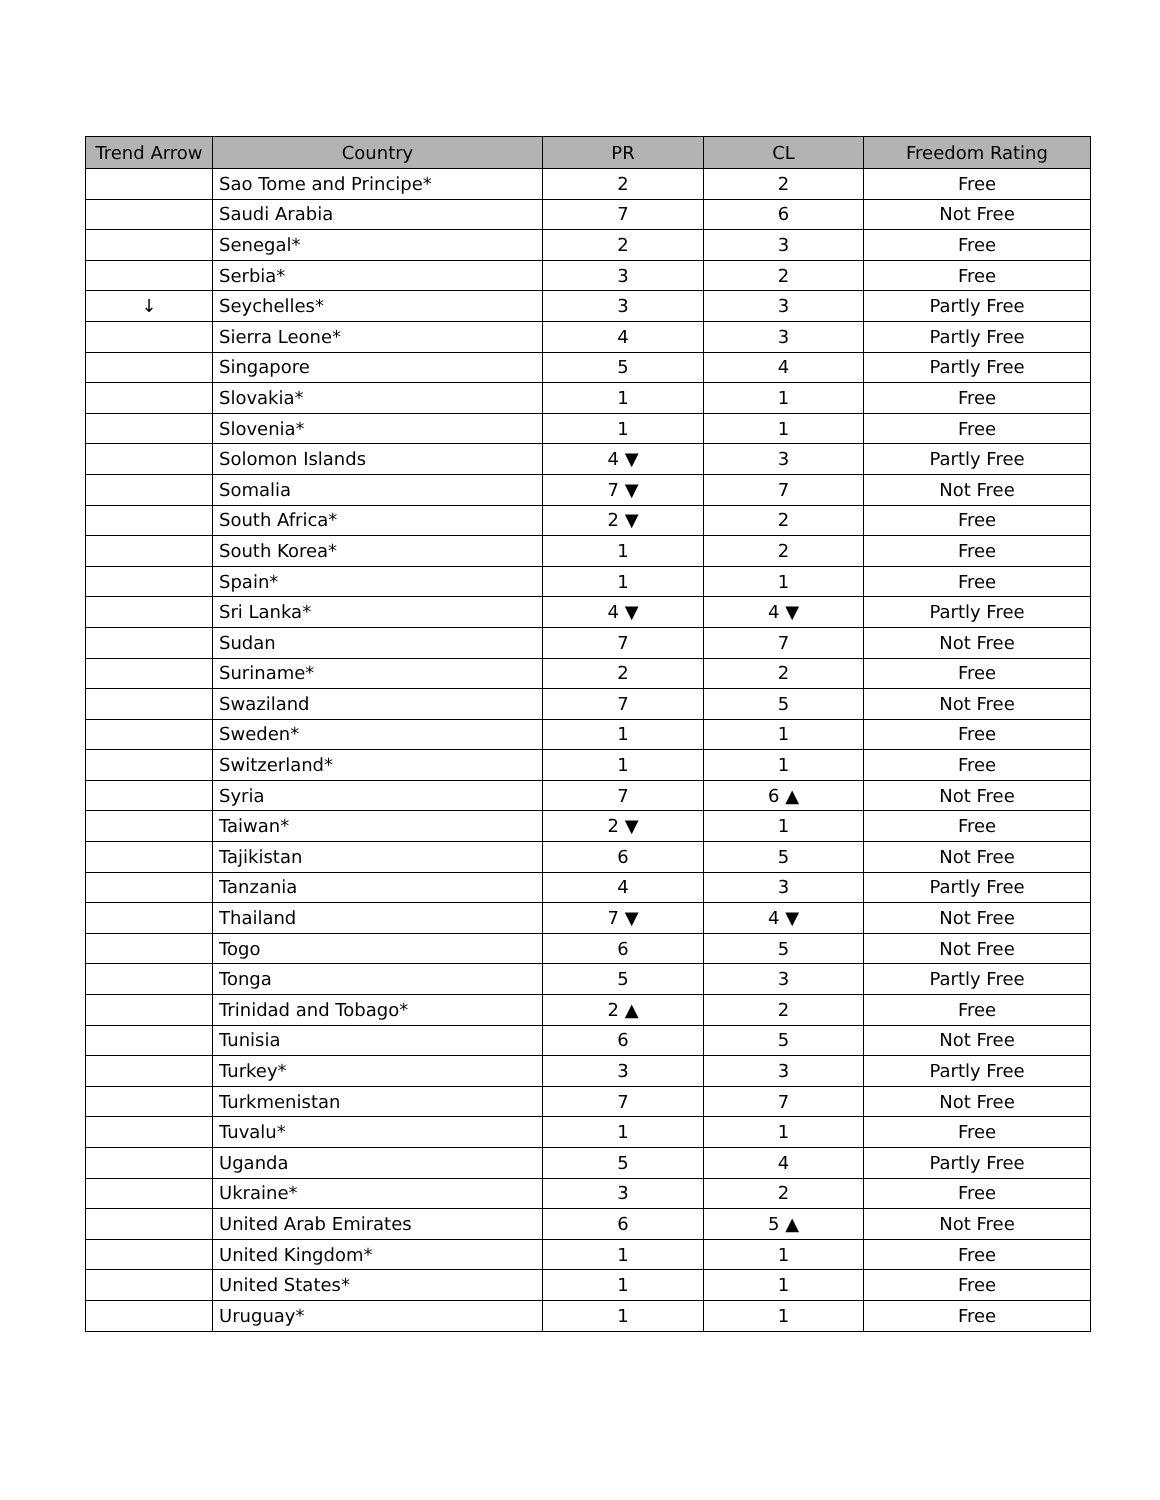| Trend Arrow | Country | PR | CL | Freedom Rating |
| --- | --- | --- | --- | --- |
| | Sao Tome and Principe* | 2 | 2 | Free |
| | Saudi Arabia | 7 | 6 | Not Free |
| | Senegal* | 2 | 3 | Free |
| | Serbia* | 3 | 2 | Free |
| ↓ | Seychelles* | 3 | 3 | Partly Free |
| | Sierra Leone* | 4 | 3 | Partly Free |
| | Singapore | 5 | 4 | Partly Free |
| | Slovakia* | 1 | 1 | Free |
| | Slovenia* | 1 | 1 | Free |
| | Solomon Islands | 4 ▼ | 3 | Partly Free |
| | Somalia | 7 ▼ | 7 | Not Free |
| | South Africa* | 2 ▼ | 2 | Free |
| | South Korea* | 1 | 2 | Free |
| | Spain* | 1 | 1 | Free |
| | Sri Lanka* | 4 ▼ | 4 ▼ | Partly Free |
| | Sudan | 7 | 7 | Not Free |
| | Suriname* | 2 | 2 | Free |
| | Swaziland | 7 | 5 | Not Free |
| | Sweden* | 1 | 1 | Free |
| | Switzerland* | 1 | 1 | Free |
| | Syria | 7 | 6 ▲ | Not Free |
| | Taiwan* | 2 ▼ | 1 | Free |
| | Tajikistan | 6 | 5 | Not Free |
| | Tanzania | 4 | 3 | Partly Free |
| | Thailand | 7 ▼ | 4 ▼ | Not Free |
| | Togo | 6 | 5 | Not Free |
| | Tonga | 5 | 3 | Partly Free |
| | Trinidad and Tobago* | 2 ▲ | 2 | Free |
| | Tunisia | 6 | 5 | Not Free |
| | Turkey* | 3 | 3 | Partly Free |
| | Turkmenistan | 7 | 7 | Not Free |
| | Tuvalu* | 1 | 1 | Free |
| | Uganda | 5 | 4 | Partly Free |
| | Ukraine* | 3 | 2 | Free |
| | United Arab Emirates | 6 | 5 ▲ | Not Free |
| | United Kingdom* | 1 | 1 | Free |
| | United States* | 1 | 1 | Free |
| | Uruguay* | 1 | 1 | Free |